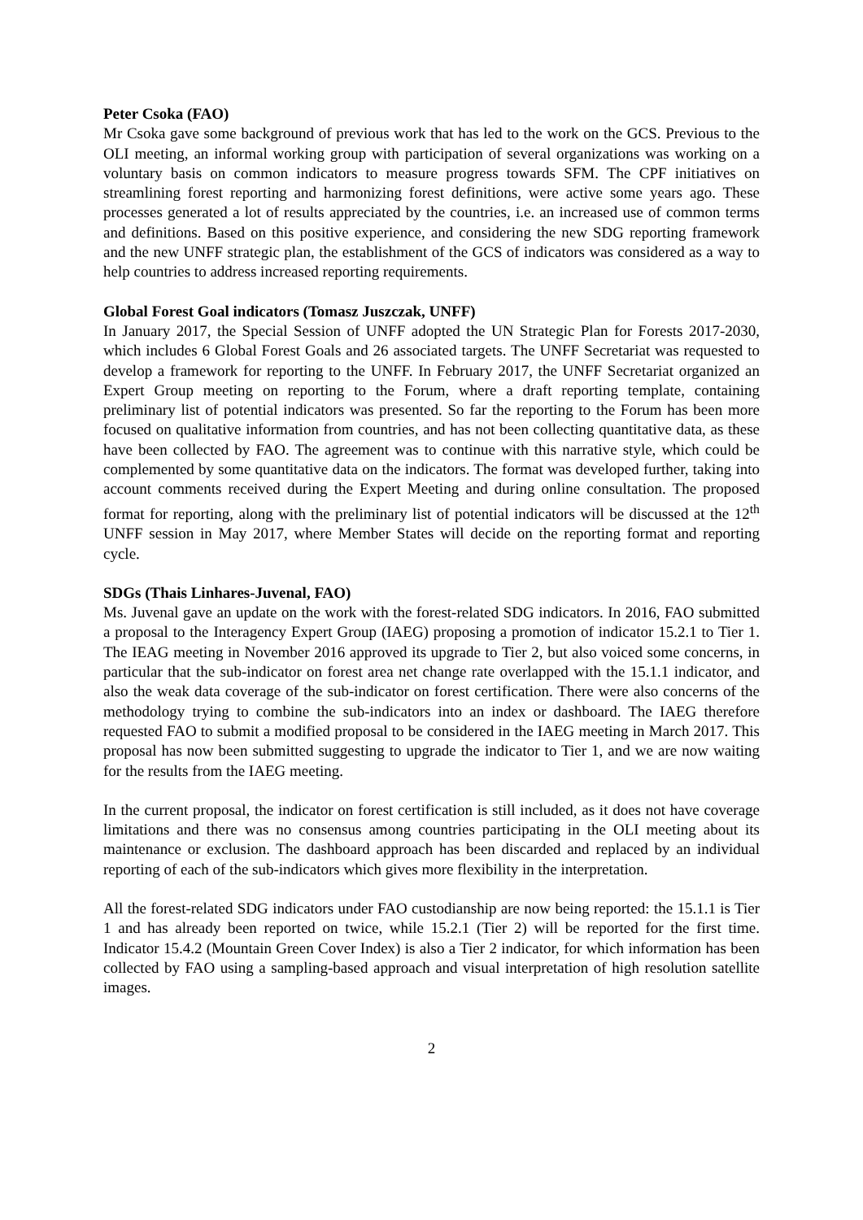Peter Csoka (FAO)
Mr Csoka gave some background of previous work that has led to the work on the GCS. Previous to the OLI meeting, an informal working group with participation of several organizations was working on a voluntary basis on common indicators to measure progress towards SFM. The CPF initiatives on streamlining forest reporting and harmonizing forest definitions, were active some years ago. These processes generated a lot of results appreciated by the countries, i.e. an increased use of common terms and definitions. Based on this positive experience, and considering the new SDG reporting framework and the new UNFF strategic plan, the establishment of the GCS of indicators was considered as a way to help countries to address increased reporting requirements.
Global Forest Goal indicators (Tomasz Juszczak, UNFF)
In January 2017, the Special Session of UNFF adopted the UN Strategic Plan for Forests 2017-2030, which includes 6 Global Forest Goals and 26 associated targets. The UNFF Secretariat was requested to develop a framework for reporting to the UNFF. In February 2017, the UNFF Secretariat organized an Expert Group meeting on reporting to the Forum, where a draft reporting template, containing preliminary list of potential indicators was presented. So far the reporting to the Forum has been more focused on qualitative information from countries, and has not been collecting quantitative data, as these have been collected by FAO. The agreement was to continue with this narrative style, which could be complemented by some quantitative data on the indicators. The format was developed further, taking into account comments received during the Expert Meeting and during online consultation. The proposed format for reporting, along with the preliminary list of potential indicators will be discussed at the 12<sup>th</sup> UNFF session in May 2017, where Member States will decide on the reporting format and reporting cycle.
SDGs (Thais Linhares-Juvenal, FAO)
Ms. Juvenal gave an update on the work with the forest-related SDG indicators. In 2016, FAO submitted a proposal to the Interagency Expert Group (IAEG) proposing a promotion of indicator 15.2.1 to Tier 1. The IEAG meeting in November 2016 approved its upgrade to Tier 2, but also voiced some concerns, in particular that the sub-indicator on forest area net change rate overlapped with the 15.1.1 indicator, and also the weak data coverage of the sub-indicator on forest certification. There were also concerns of the methodology trying to combine the sub-indicators into an index or dashboard. The IAEG therefore requested FAO to submit a modified proposal to be considered in the IAEG meeting in March 2017. This proposal has now been submitted suggesting to upgrade the indicator to Tier 1, and we are now waiting for the results from the IAEG meeting.
In the current proposal, the indicator on forest certification is still included, as it does not have coverage limitations and there was no consensus among countries participating in the OLI meeting about its maintenance or exclusion. The dashboard approach has been discarded and replaced by an individual reporting of each of the sub-indicators which gives more flexibility in the interpretation.
All the forest-related SDG indicators under FAO custodianship are now being reported: the 15.1.1 is Tier 1 and has already been reported on twice, while 15.2.1 (Tier 2) will be reported for the first time. Indicator 15.4.2 (Mountain Green Cover Index) is also a Tier 2 indicator, for which information has been collected by FAO using a sampling-based approach and visual interpretation of high resolution satellite images.
2